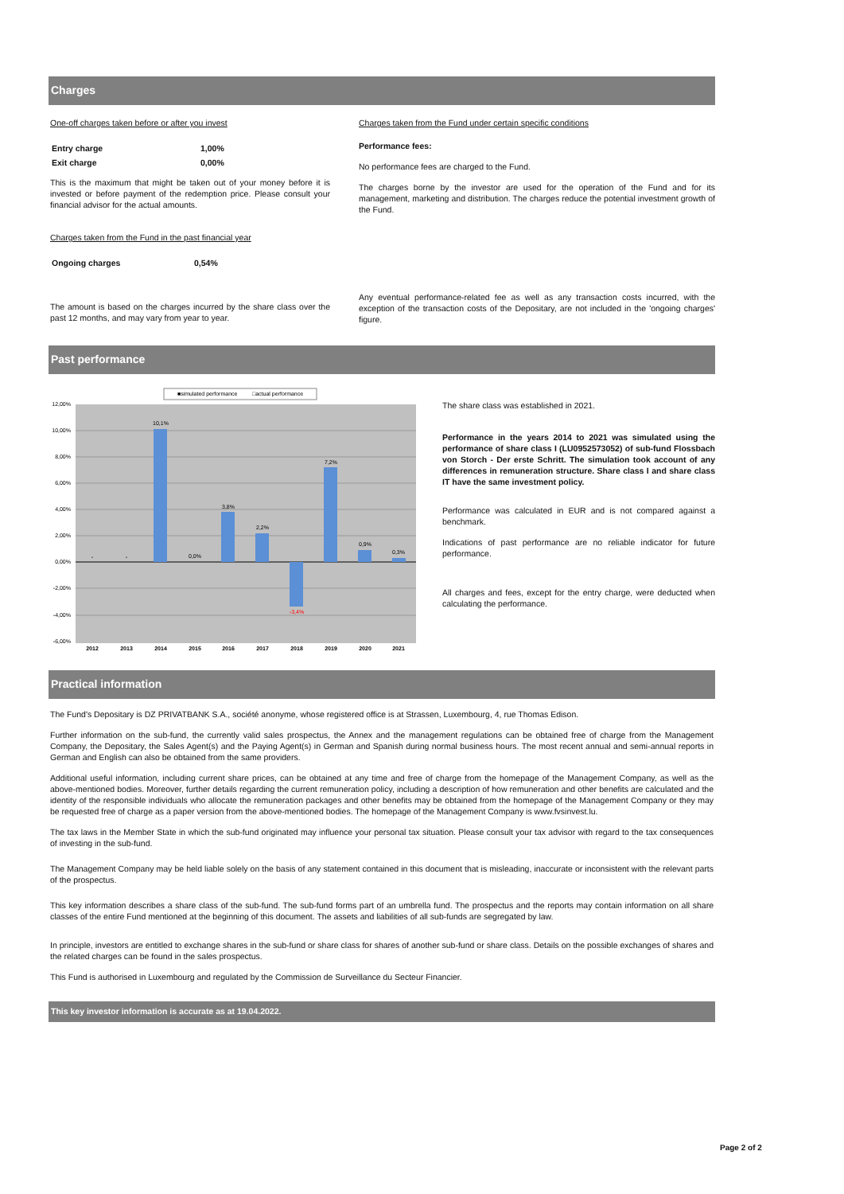Charges
One-off charges taken before or after you invest
| Entry charge | 1,00% |
| Exit charge | 0,00% |
This is the maximum that might be taken out of your money before it is invested or before payment of the redemption price. Please consult your financial advisor for the actual amounts.
Charges taken from the Fund in the past financial year
| Ongoing charges | 0,54% |
The amount is based on the charges incurred by the share class over the past 12 months, and may vary from year to year.
Charges taken from the Fund under certain specific conditions
Performance fees:
No performance fees are charged to the Fund.
The charges borne by the investor are used for the operation of the Fund and for its management, marketing and distribution. The charges reduce the potential investment growth of the Fund.
Any eventual performance-related fee as well as any transaction costs incurred, with the exception of the transaction costs of the Depositary, are not included in the 'ongoing charges' figure.
Past performance
■simulated performance
□actual performance
12,00%
10,00%
8,00%
6,00%
4,00%
2,00%
0,00%
-2,00%
-4,00%
-6,00%
-
-
10,1%
0,0%
3,8%
2,2%
-3,4%
7,2%
0,9%
0,3%
2012
2013
2014
2015
2016
2017
2018
2019
2020
2021
The share class was established in 2021.
Performance in the years 2014 to 2021 was simulated using the performance of share class I (LU0952573052) of sub-fund Flossbach von Storch - Der erste Schritt. The simulation took account of any differences in remuneration structure. Share class I and share class IT have the same investment policy.
Performance was calculated in EUR and is not compared against a benchmark.
Indications of past performance are no reliable indicator for future performance.
All charges and fees, except for the entry charge, were deducted when calculating the performance.
Practical information
The Fund's Depositary is DZ PRIVATBANK S.A., société anonyme, whose registered office is at Strassen, Luxembourg, 4, rue Thomas Edison.
Further information on the sub-fund, the currently valid sales prospectus, the Annex and the management regulations can be obtained free of charge from the Management Company, the Depositary, the Sales Agent(s) and the Paying Agent(s) in German and Spanish during normal business hours. The most recent annual and semi-annual reports in German and English can also be obtained from the same providers.
Additional useful information, including current share prices, can be obtained at any time and free of charge from the homepage of the Management Company, as well as the above-mentioned bodies. Moreover, further details regarding the current remuneration policy, including a description of how remuneration and other benefits are calculated and the identity of the responsible individuals who allocate the remuneration packages and other benefits may be obtained from the homepage of the Management Company or they may be requested free of charge as a paper version from the above-mentioned bodies. The homepage of the Management Company is www.fvsinvest.lu.
The tax laws in the Member State in which the sub-fund originated may influence your personal tax situation. Please consult your tax advisor with regard to the tax consequences of investing in the sub-fund.
The Management Company may be held liable solely on the basis of any statement contained in this document that is misleading, inaccurate or inconsistent with the relevant parts of the prospectus.
This key information describes a share class of the sub-fund. The sub-fund forms part of an umbrella fund. The prospectus and the reports may contain information on all share classes of the entire Fund mentioned at the beginning of this document. The assets and liabilities of all sub-funds are segregated by law.
In principle, investors are entitled to exchange shares in the sub-fund or share class for shares of another sub-fund or share class. Details on the possible exchanges of shares and the related charges can be found in the sales prospectus.
This Fund is authorised in Luxembourg and regulated by the Commission de Surveillance du Secteur Financier.
This key investor information is accurate as at 19.04.2022.
Page 2 of 2